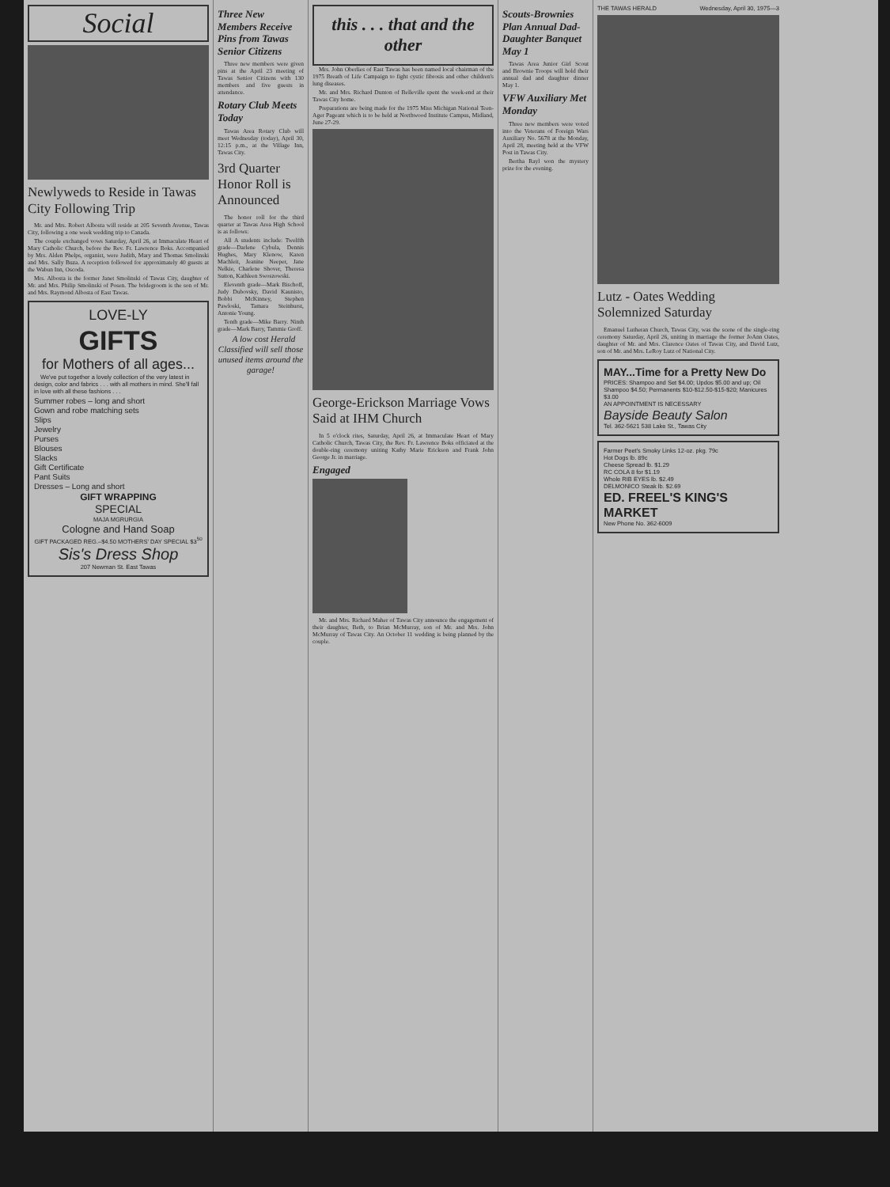Social
Newlyweds to Reside in Tawas City Following Trip
Mr. and Mrs. Robert Albosta will reside at 205 Seventh Avenue, Tawas City, following a one week wedding trip to Canada.
The couple exchanged vows Saturday, April 26, at Immaculate Heart of Mary Catholic Church, before the Rev. Fr. Lawrence Boks. Accompanied by Mrs. Alden Phelps, organist, were Judith, Mary and Thomas Smolinski and Mrs. Sally Buza. A reception followed for approximately 40 guests at the Wabun Inn, Oscoda.
Mrs. Albosta is the former Janet Smolinski of Tawas City, daughter of Mr. and Mrs. Philip Smolinski of Posen. The bridegroom is the son of Mr. and Mrs. Raymond Albosta of East Tawas.
LOVE-LY
GIFTS
for Mothers of all ages...
We've put together a lovely collection of the very latest in design, color and fabrics . . . with all mothers in mind. She'll fall in love with all these fashions . . .
Summer robes – long and short
Gown and robe matching sets
Slips
Jewelry
Purses
Blouses
Slacks
Gift Certificate
Pant Suits
Dresses – Long and short
GIFT WRAPPING
SPECIAL
MAJA MGRURGIA
Cologne and Hand Soap
GIFT PACKAGED REG.–$4.50 MOTHERS' DAY SPECIAL $3<sup>50</sup>
Sis's Dress Shop
207 Newman St. East Tawas
Three New Members Receive Pins from Tawas Senior Citizens
Three new members were given pins at the April 23 meeting of Tawas Senior Citizens with 130 members and five guests in attendance.
Rotary Club Meets Today
Tawas Area Rotary Club will meet Wednesday (today), April 30, 12:15 p.m., at the Village Inn, Tawas City.
3rd Quarter Honor Roll is Announced
The honor roll for the third quarter at Tawas Area High School is as follows:
All A students include: Twelfth grade—Darlene Cybula, Dennis Hughes, Mary Klenow, Karen Machleit, Jeanine Neeper, Jane Nelkie, Charlene Shover, Theresa Sutton, Kathleen Swoszowski.
Eleventh grade—Mark Bischoff, Judy Dubovsky, David Kaunisto, Bobbi McKinney, Stephen Pawloski, Tamara Steinhurst, Antonie Young.
Tenth grade—Mike Barry. Ninth grade—Mark Barry, Tammie Groff.
A low cost Herald Classified will sell those unused items around the garage!
this . . . that and the other
Mrs. John Oberlies of East Tawas has been named local chairman of the 1975 Breath of Life Campaign to fight cystic fibrosis and other children's lung diseases.
Mr. and Mrs. Richard Dunton of Belleville spent the week-end at their Tawas City home.
Preparations are being made for the 1975 Miss Michigan National Teen-Ager Pageant which is to be held at Northwood Institute Campus, Midland, June 27-29.
George-Erickson Marriage Vows Said at IHM Church
In 5 o'clock rites, Saturday, April 26, at Immaculate Heart of Mary Catholic Church, Tawas City, the Rev. Fr. Lawrence Boks officiated at the double-ring ceremony uniting Kathy Marie Erickson and Frank John George Jr. in marriage.
Engaged
Mr. and Mrs. Richard Maher of Tawas City announce the engagement of their daughter, Beth, to Brian McMurray, son of Mr. and Mrs. John McMurray of Tawas City. An October 11 wedding is being planned by the couple.
Scouts-Brownies Plan Annual Dad-Daughter Banquet May 1
Tawas Area Junior Girl Scout and Brownie Troops will hold their annual dad and daughter dinner May 1.
VFW Auxiliary Met Monday
Three new members were voted into the Veterans of Foreign Wars Auxiliary No. 5678 at the Monday, April 28, meeting held at the VFW Post in Tawas City.
Bertha Rayl won the mystery prize for the evening.
THE TAWAS HERALD Wednesday, April 30, 1975—3
Lutz - Oates Wedding Solemnized Saturday
Emanuel Lutheran Church, Tawas City, was the scene of the single-ring ceremony Saturday, April 26, uniting in marriage the former JoAnn Oates, daughter of Mr. and Mrs. Clarence Oates of Tawas City, and David Lutz, son of Mr. and Mrs. LeRoy Lutz of National City.
MAY...Time for a Pretty New Do
PRICES: Shampoo and Set $4.00; Updos $5.00 and up; Oil Shampoo $4.50; Permanents $10-$12.50-$15-$20; Manicures $3.00
AN APPOINTMENT IS NECESSARY
Bayside Beauty Salon
Tel. 362-5621 538 Lake St., Tawas City
Farmer Peet's Smoky Links 12-oz. pkg. 79c
Hot Dogs lb. 89c
Cheese Spread lb. $1.29
RC COLA 8 for $1.19
Whole RIB EYES lb. $2.49
DELMONICO Steak lb. $2.69
ED. FREEL'S KING'S MARKET
New Phone No. 362-6009